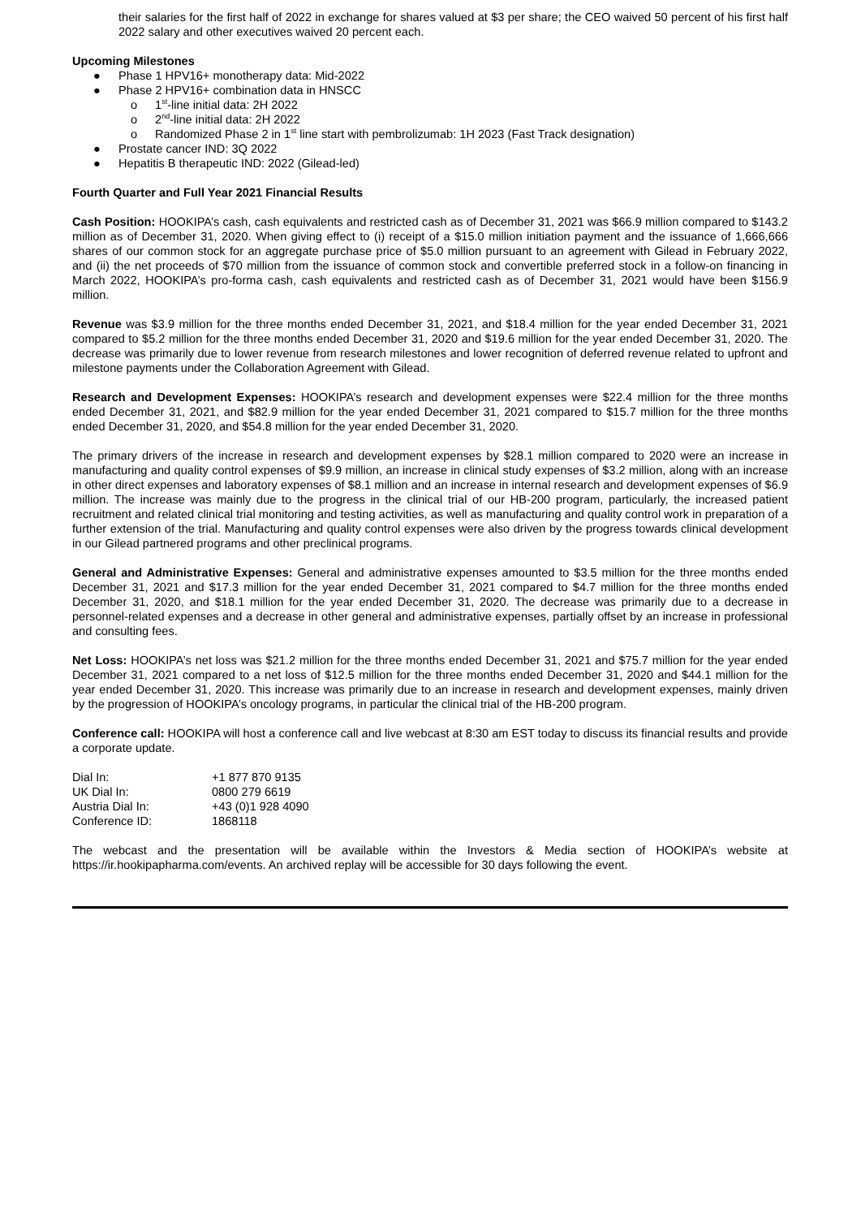their salaries for the first half of 2022 in exchange for shares valued at $3 per share; the CEO waived 50 percent of his first half 2022 salary and other executives waived 20 percent each.
Upcoming Milestones
● Phase 1 HPV16+ monotherapy data: Mid-2022
● Phase 2 HPV16+ combination data in HNSCC
o 1<sup>st</sup>-line initial data: 2H 2022
o 2<sup>nd</sup>-line initial data: 2H 2022
o Randomized Phase 2 in 1<sup>st</sup> line start with pembrolizumab: 1H 2023 (Fast Track designation)
● Prostate cancer IND: 3Q 2022
● Hepatitis B therapeutic IND: 2022 (Gilead-led)
Fourth Quarter and Full Year 2021 Financial Results
Cash Position: HOOKIPA’s cash, cash equivalents and restricted cash as of December 31, 2021 was $66.9 million compared to $143.2 million as of December 31, 2020. When giving effect to (i) receipt of a $15.0 million initiation payment and the issuance of 1,666,666 shares of our common stock for an aggregate purchase price of $5.0 million pursuant to an agreement with Gilead in February 2022, and (ii) the net proceeds of $70 million from the issuance of common stock and convertible preferred stock in a follow-on financing in March 2022, HOOKIPA’s pro-forma cash, cash equivalents and restricted cash as of December 31, 2021 would have been $156.9 million.
Revenue was $3.9 million for the three months ended December 31, 2021, and $18.4 million for the year ended December 31, 2021 compared to $5.2 million for the three months ended December 31, 2020 and $19.6 million for the year ended December 31, 2020. The decrease was primarily due to lower revenue from research milestones and lower recognition of deferred revenue related to upfront and milestone payments under the Collaboration Agreement with Gilead.
Research and Development Expenses: HOOKIPA’s research and development expenses were $22.4 million for the three months ended December 31, 2021, and $82.9 million for the year ended December 31, 2021 compared to $15.7 million for the three months ended December 31, 2020, and $54.8 million for the year ended December 31, 2020.
The primary drivers of the increase in research and development expenses by $28.1 million compared to 2020 were an increase in manufacturing and quality control expenses of $9.9 million, an increase in clinical study expenses of $3.2 million, along with an increase in other direct expenses and laboratory expenses of $8.1 million and an increase in internal research and development expenses of $6.9 million. The increase was mainly due to the progress in the clinical trial of our HB-200 program, particularly, the increased patient recruitment and related clinical trial monitoring and testing activities, as well as manufacturing and quality control work in preparation of a further extension of the trial. Manufacturing and quality control expenses were also driven by the progress towards clinical development in our Gilead partnered programs and other preclinical programs.
General and Administrative Expenses: General and administrative expenses amounted to $3.5 million for the three months ended December 31, 2021 and $17.3 million for the year ended December 31, 2021 compared to $4.7 million for the three months ended December 31, 2020, and $18.1 million for the year ended December 31, 2020. The decrease was primarily due to a decrease in personnel-related expenses and a decrease in other general and administrative expenses, partially offset by an increase in professional and consulting fees.
Net Loss: HOOKIPA’s net loss was $21.2 million for the three months ended December 31, 2021 and $75.7 million for the year ended December 31, 2021 compared to a net loss of $12.5 million for the three months ended December 31, 2020 and $44.1 million for the year ended December 31, 2020. This increase was primarily due to an increase in research and development expenses, mainly driven by the progression of HOOKIPA’s oncology programs, in particular the clinical trial of the HB-200 program.
Conference call: HOOKIPA will host a conference call and live webcast at 8:30 am EST today to discuss its financial results and provide a corporate update.
| Dial In: | +1 877 870 9135 |
| UK Dial In: | 0800 279 6619 |
| Austria Dial In: | +43 (0)1 928 4090 |
| Conference ID: | 1868118 |
The webcast and the presentation will be available within the Investors & Media section of HOOKIPA’s website at https://ir.hookipapharma.com/events. An archived replay will be accessible for 30 days following the event.